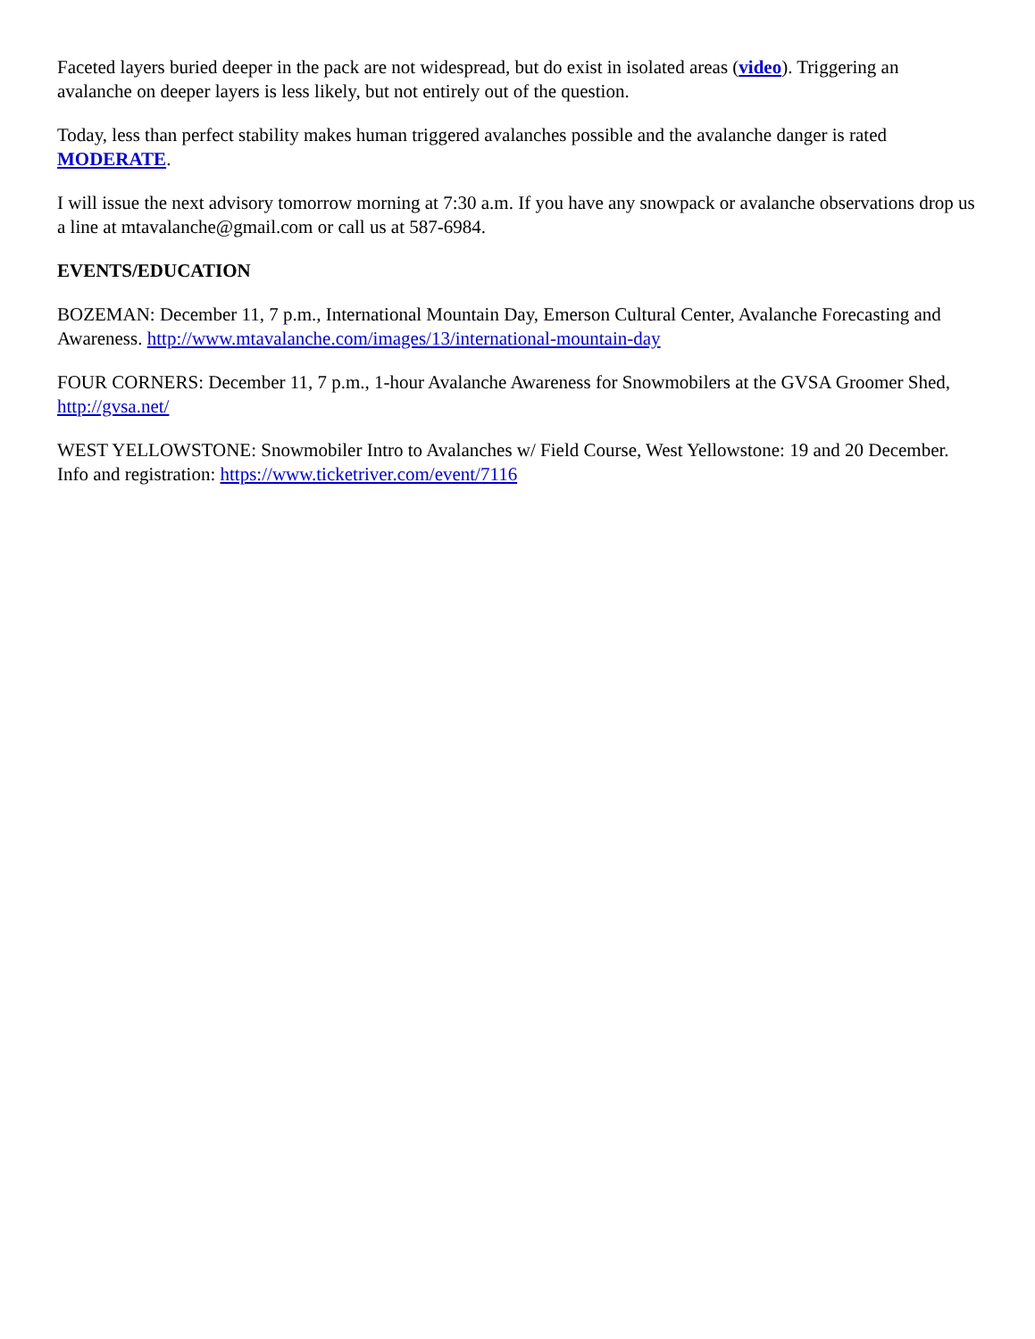Faceted layers buried deeper in the pack are not widespread, but do exist in isolated areas (video). Triggering an avalanche on deeper layers is less likely, but not entirely out of the question.
Today, less than perfect stability makes human triggered avalanches possible and the avalanche danger is rated MODERATE.
I will issue the next advisory tomorrow morning at 7:30 a.m. If you have any snowpack or avalanche observations drop us a line at mtavalanche@gmail.com or call us at 587-6984.
EVENTS/EDUCATION
BOZEMAN: December 11, 7 p.m., International Mountain Day, Emerson Cultural Center, Avalanche Forecasting and Awareness. http://www.mtavalanche.com/images/13/international-mountain-day
FOUR CORNERS: December 11, 7 p.m., 1-hour Avalanche Awareness for Snowmobilers at the GVSA Groomer Shed, http://gvsa.net/
WEST YELLOWSTONE: Snowmobiler Intro to Avalanches w/ Field Course, West Yellowstone: 19 and 20 December. Info and registration: https://www.ticketriver.com/event/7116